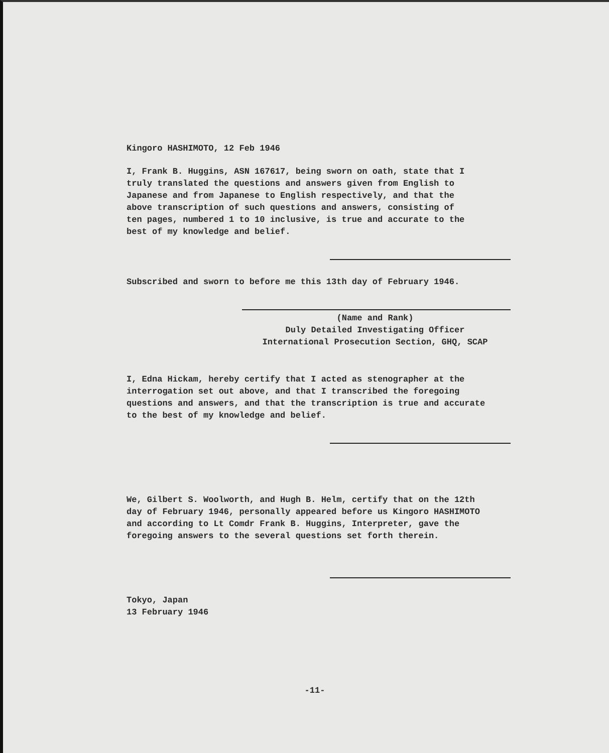Kingoro HASHIMOTO, 12 Feb 1946
I, Frank B. Huggins, ASN 167617, being sworn on oath, state that I truly translated the questions and answers given from English to Japanese and from Japanese to English respectively, and that the above transcription of such questions and answers, consisting of ten pages, numbered 1 to 10 inclusive, is true and accurate to the best of my knowledge and belief.
Subscribed and sworn to before me this 13th day of February 1946.
(Name and Rank)
Duly Detailed Investigating Officer
International Prosecution Section, GHQ, SCAP
I, Edna Hickam, hereby certify that I acted as stenographer at the interrogation set out above, and that I transcribed the foregoing questions and answers, and that the transcription is true and accurate to the best of my knowledge and belief.
We, Gilbert S. Woolworth, and Hugh B. Helm, certify that on the 12th day of February 1946, personally appeared before us Kingoro HASHIMOTO and according to Lt Comdr Frank B. Huggins, Interpreter, gave the foregoing answers to the several questions set forth therein.
Tokyo, Japan
13 February 1946
-11-